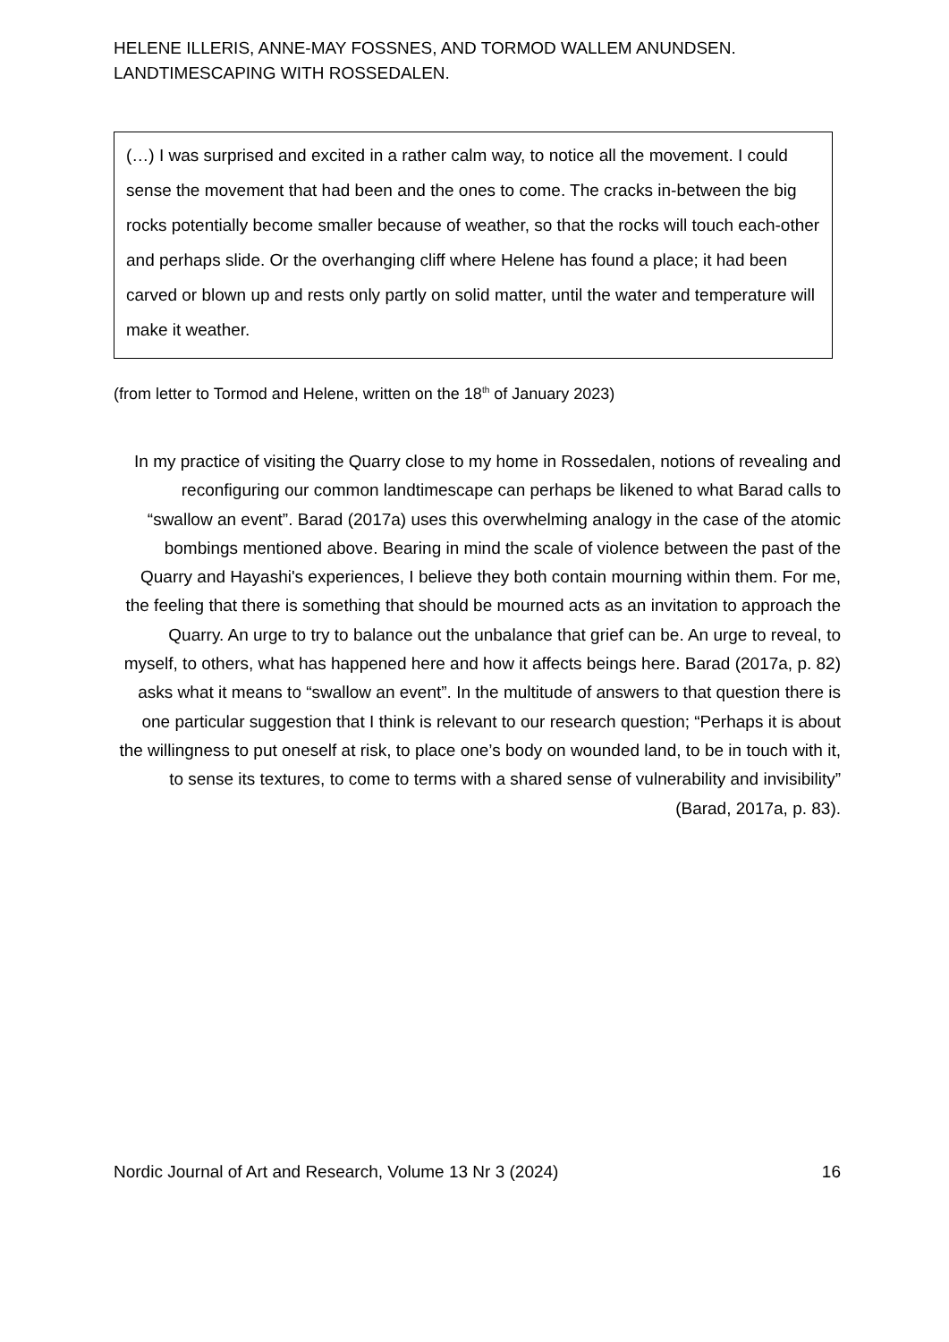HELENE ILLERIS, ANNE-MAY FOSSNES, AND TORMOD WALLEM ANUNDSEN.
LANDTIMESCAPING WITH ROSSEDALEN.
(…) I was surprised and excited in a rather calm way, to notice all the movement. I could sense the movement that had been and the ones to come. The cracks in-between the big rocks potentially become smaller because of weather, so that the rocks will touch each-other and perhaps slide. Or the overhanging cliff where Helene has found a place; it had been carved or blown up and rests only partly on solid matter, until the water and temperature will make it weather.
(from letter to Tormod and Helene, written on the 18<sup>th</sup> of January 2023)
In my practice of visiting the Quarry close to my home in Rossedalen, notions of revealing and reconfiguring our common landtimescape can perhaps be likened to what Barad calls to “swallow an event”. Barad (2017a) uses this overwhelming analogy in the case of the atomic bombings mentioned above. Bearing in mind the scale of violence between the past of the Quarry and Hayashi's experiences, I believe they both contain mourning within them. For me, the feeling that there is something that should be mourned acts as an invitation to approach the Quarry. An urge to try to balance out the unbalance that grief can be. An urge to reveal, to myself, to others, what has happened here and how it affects beings here. Barad (2017a, p. 82) asks what it means to “swallow an event”. In the multitude of answers to that question there is one particular suggestion that I think is relevant to our research question; “Perhaps it is about the willingness to put oneself at risk, to place one’s body on wounded land, to be in touch with it, to sense its textures, to come to terms with a shared sense of vulnerability and invisibility” (Barad, 2017a, p. 83).
Nordic Journal of Art and Research, Volume 13 Nr 3 (2024) 16